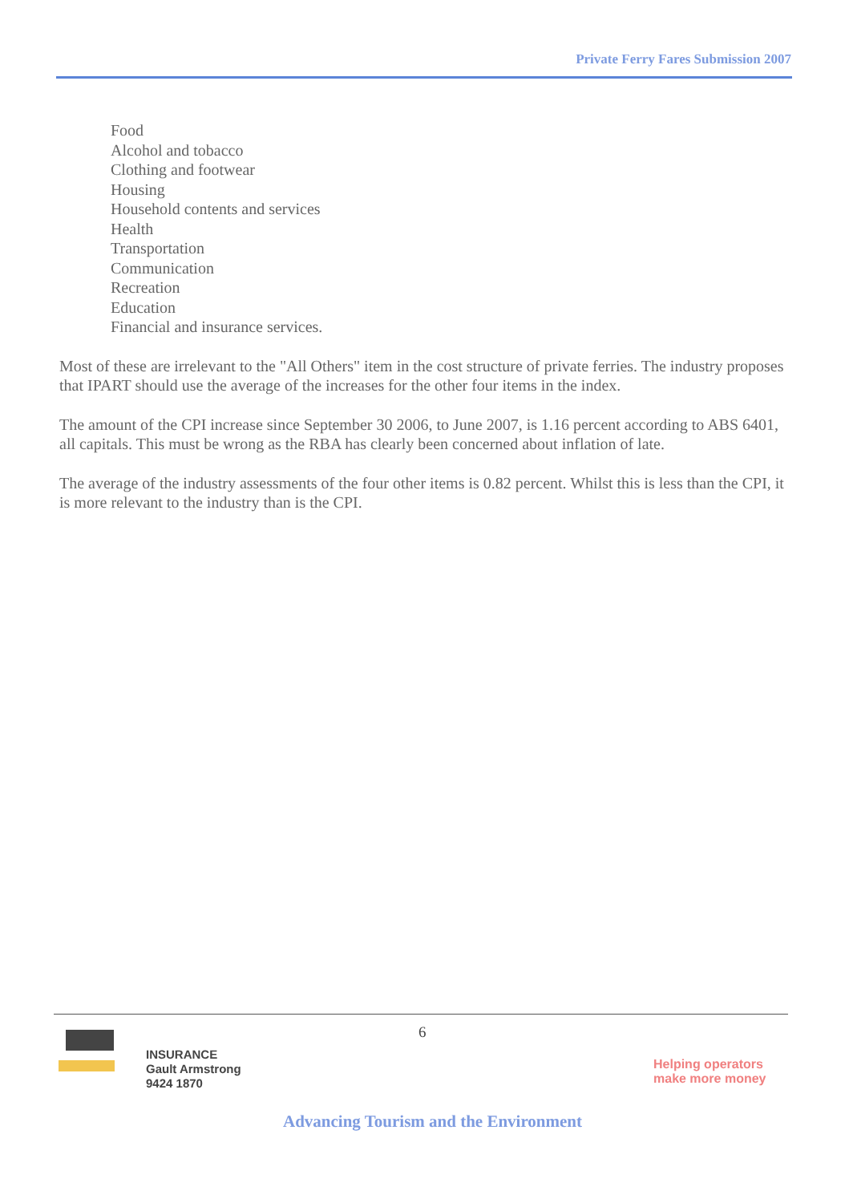Private Ferry Fares Submission 2007
Food
Alcohol and tobacco
Clothing and footwear
Housing
Household contents and services
Health
Transportation
Communication
Recreation
Education
Financial and insurance services.
Most of these are irrelevant to the "All Others" item in the cost structure of private ferries. The industry proposes that IPART should use the average of the increases for the other four items in the index.
The amount of the CPI increase since September 30 2006, to June 2007, is 1.16 percent according to ABS 6401, all capitals. This must be wrong as the RBA has clearly been concerned about inflation of late.
The average of the industry assessments of the four other items is 0.82 percent. Whilst this is less than the CPI, it is more relevant to the industry than is the CPI.
6
INSURANCE
Gault Armstrong
9424 1870
Helping operators
make more money
Advancing Tourism and the Environment